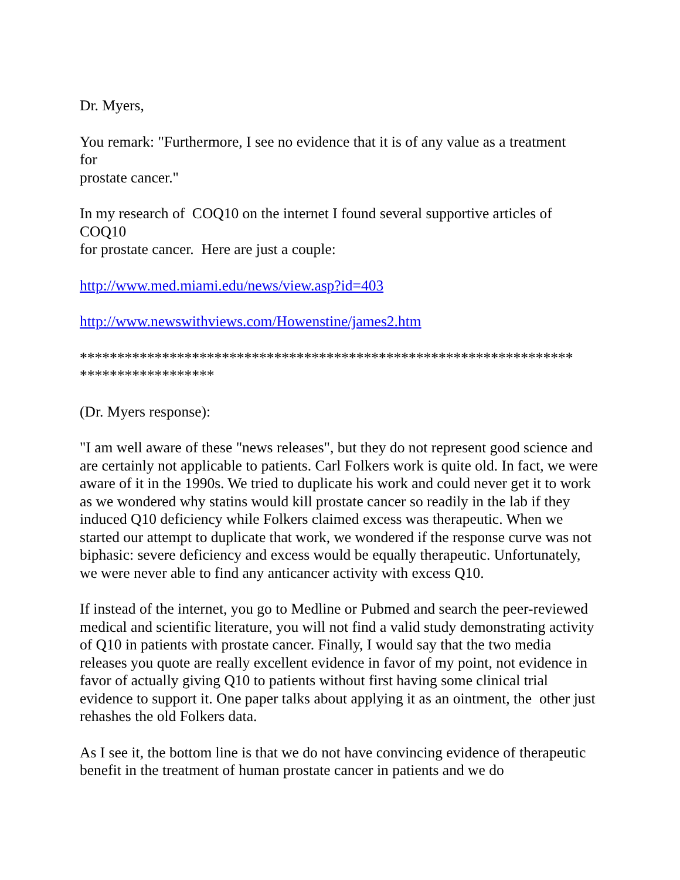Dr. Myers,
You remark: "Furthermore, I see no evidence that it is of any value as a treatment
for
prostate cancer."
In my research of COQ10 on the internet I found several supportive articles of
COQ10
for prostate cancer. Here are just a couple:
http://www.med.miami.edu/news/view.asp?id=403
http://www.newswithviews.com/Howenstine/james2.htm
******************************************************************
******************
(Dr. Myers response):
"I am well aware of these "news releases", but they do not represent good science and are certainly not applicable to patients. Carl Folkers work is quite old. In fact, we were aware of it in the 1990s. We tried to duplicate his work and could never get it to work as we wondered why statins would kill prostate cancer so readily in the lab if they induced Q10 deficiency while Folkers claimed excess was therapeutic. When we started our attempt to duplicate that work, we wondered if the response curve was not biphasic: severe deficiency and excess would be equally therapeutic. Unfortunately, we were never able to find any anticancer activity with excess Q10.
If instead of the internet, you go to Medline or Pubmed and search the peer-reviewed medical and scientific literature, you will not find a valid study demonstrating activity of Q10 in patients with prostate cancer. Finally, I would say that the two media releases you quote are really excellent evidence in favor of my point, not evidence in favor of actually giving Q10 to patients without first having some clinical trial evidence to support it. One paper talks about applying it as an ointment, the other just rehashes the old Folkers data.
As I see it, the bottom line is that we do not have convincing evidence of therapeutic benefit in the treatment of human prostate cancer in patients and we do